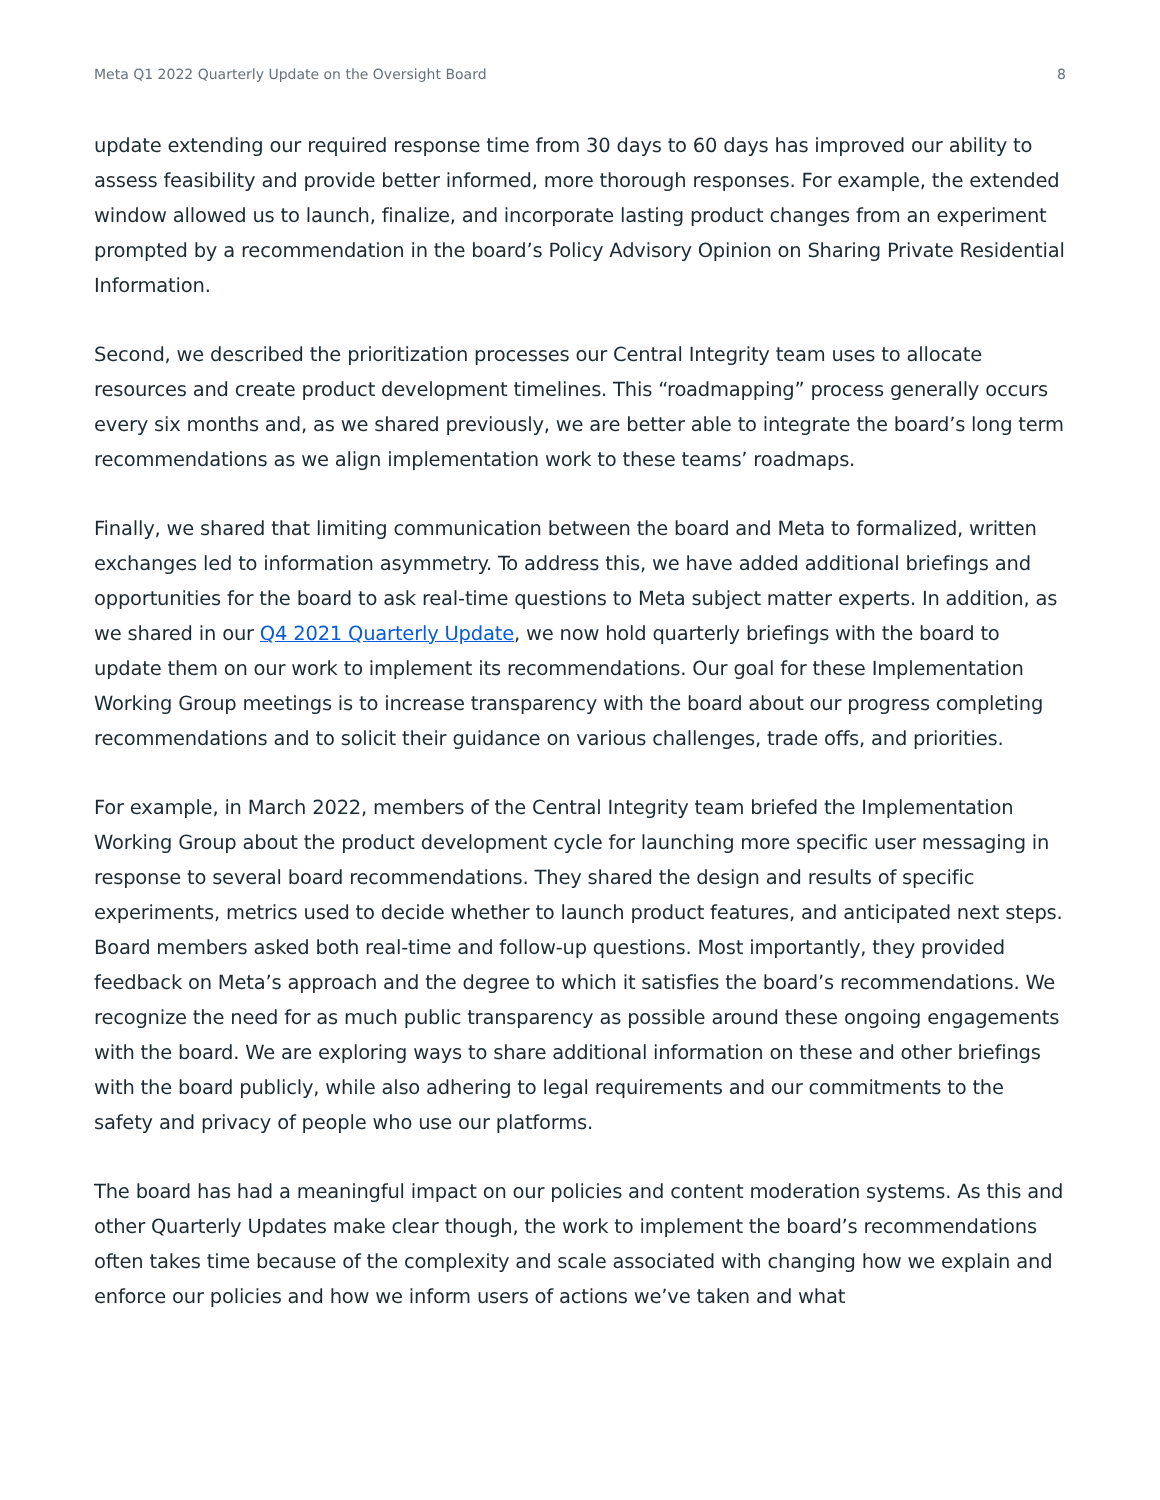Meta Q1 2022 Quarterly Update on the Oversight Board 8
update extending our required response time from 30 days to 60 days has improved our ability to assess feasibility and provide better informed, more thorough responses. For example, the extended window allowed us to launch, finalize, and incorporate lasting product changes from an experiment prompted by a recommendation in the board’s Policy Advisory Opinion on Sharing Private Residential Information.
Second, we described the prioritization processes our Central Integrity team uses to allocate resources and create product development timelines. This “roadmapping” process generally occurs every six months and, as we shared previously, we are better able to integrate the board’s long term recommendations as we align implementation work to these teams’ roadmaps.
Finally, we shared that limiting communication between the board and Meta to formalized, written exchanges led to information asymmetry. To address this, we have added additional briefings and opportunities for the board to ask real-time questions to Meta subject matter experts. In addition, as we shared in our Q4 2021 Quarterly Update, we now hold quarterly briefings with the board to update them on our work to implement its recommendations. Our goal for these Implementation Working Group meetings is to increase transparency with the board about our progress completing recommendations and to solicit their guidance on various challenges, trade offs, and priorities.
For example, in March 2022, members of the Central Integrity team briefed the Implementation Working Group about the product development cycle for launching more specific user messaging in response to several board recommendations. They shared the design and results of specific experiments, metrics used to decide whether to launch product features, and anticipated next steps. Board members asked both real-time and follow-up questions. Most importantly, they provided feedback on Meta’s approach and the degree to which it satisfies the board’s recommendations. We recognize the need for as much public transparency as possible around these ongoing engagements with the board. We are exploring ways to share additional information on these and other briefings with the board publicly, while also adhering to legal requirements and our commitments to the safety and privacy of people who use our platforms.
The board has had a meaningful impact on our policies and content moderation systems. As this and other Quarterly Updates make clear though, the work to implement the board’s recommendations often takes time because of the complexity and scale associated with changing how we explain and enforce our policies and how we inform users of actions we’ve taken and what